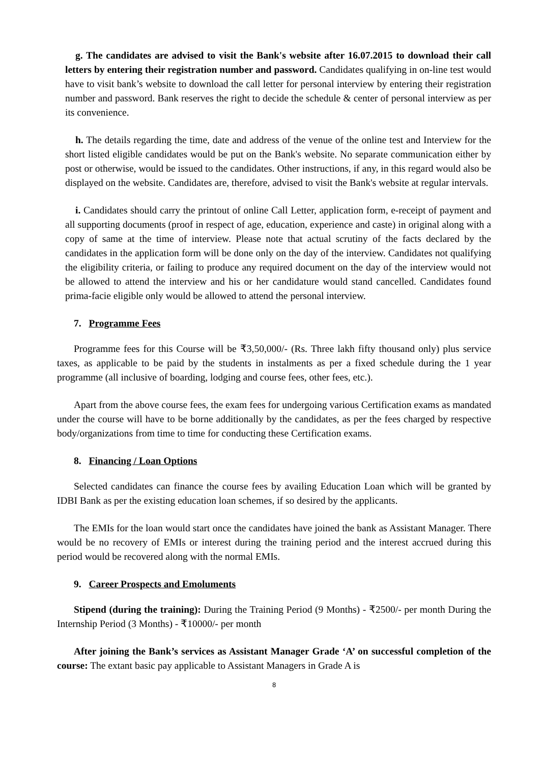g. The candidates are advised to visit the Bank's website after 16.07.2015 to download their call letters by entering their registration number and password. Candidates qualifying in on-line test would have to visit bank’s website to download the call letter for personal interview by entering their registration number and password. Bank reserves the right to decide the schedule & center of personal interview as per its convenience.
h. The details regarding the time, date and address of the venue of the online test and Interview for the short listed eligible candidates would be put on the Bank's website. No separate communication either by post or otherwise, would be issued to the candidates. Other instructions, if any, in this regard would also be displayed on the website. Candidates are, therefore, advised to visit the Bank's website at regular intervals.
i. Candidates should carry the printout of online Call Letter, application form, e-receipt of payment and all supporting documents (proof in respect of age, education, experience and caste) in original along with a copy of same at the time of interview. Please note that actual scrutiny of the facts declared by the candidates in the application form will be done only on the day of the interview. Candidates not qualifying the eligibility criteria, or failing to produce any required document on the day of the interview would not be allowed to attend the interview and his or her candidature would stand cancelled. Candidates found prima-facie eligible only would be allowed to attend the personal interview.
7. Programme Fees
Programme fees for this Course will be ₹3,50,000/- (Rs. Three lakh fifty thousand only) plus service taxes, as applicable to be paid by the students in instalments as per a fixed schedule during the 1 year programme (all inclusive of boarding, lodging and course fees, other fees, etc.).
Apart from the above course fees, the exam fees for undergoing various Certification exams as mandated under the course will have to be borne additionally by the candidates, as per the fees charged by respective body/organizations from time to time for conducting these Certification exams.
8. Financing / Loan Options
Selected candidates can finance the course fees by availing Education Loan which will be granted by IDBI Bank as per the existing education loan schemes, if so desired by the applicants.
The EMIs for the loan would start once the candidates have joined the bank as Assistant Manager. There would be no recovery of EMIs or interest during the training period and the interest accrued during this period would be recovered along with the normal EMIs.
9. Career Prospects and Emoluments
Stipend (during the training): During the Training Period (9 Months) - ₹2500/- per month During the Internship Period (3 Months) - ₹10000/- per month
After joining the Bank’s services as Assistant Manager Grade ‘A’ on successful completion of the course: The extant basic pay applicable to Assistant Managers in Grade A is
8